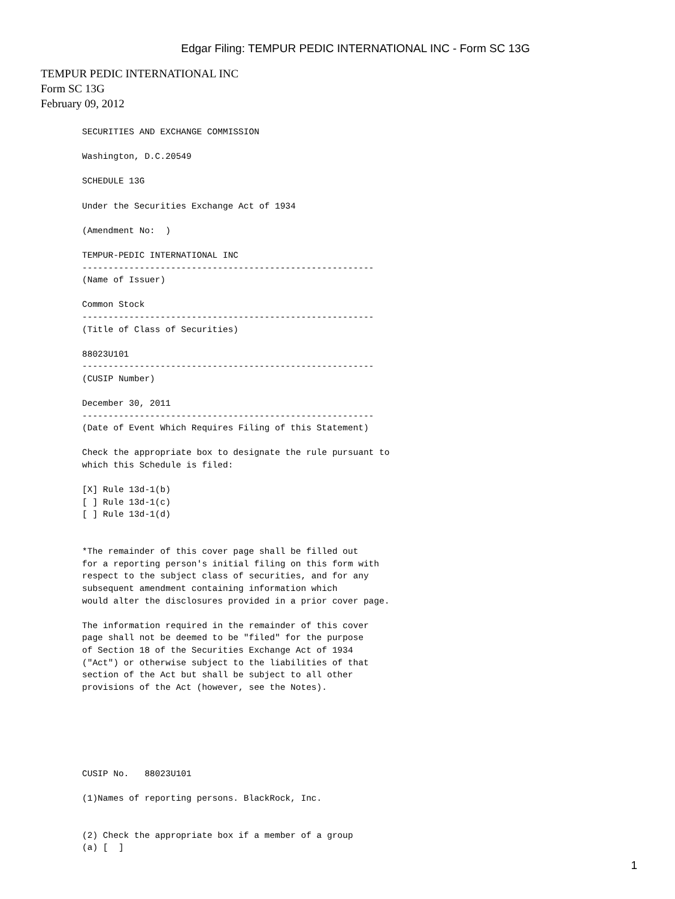Edgar Filing: TEMPUR PEDIC INTERNATIONAL INC - Form SC 13G
TEMPUR PEDIC INTERNATIONAL INC
Form SC 13G
February 09, 2012
SECURITIES AND EXCHANGE COMMISSION

Washington, D.C.20549

SCHEDULE 13G

Under the Securities Exchange Act of 1934

(Amendment No:  )

TEMPUR-PEDIC INTERNATIONAL INC
--------------------------------------------------------
(Name of Issuer)

Common Stock
--------------------------------------------------------
(Title of Class of Securities)

88023U101
--------------------------------------------------------
(CUSIP Number)

December 30, 2011
--------------------------------------------------------
(Date of Event Which Requires Filing of this Statement)

Check the appropriate box to designate the rule pursuant to
which this Schedule is filed:

[X] Rule 13d-1(b)
[ ] Rule 13d-1(c)
[ ] Rule 13d-1(d)


*The remainder of this cover page shall be filled out
for a reporting person's initial filing on this form with
respect to the subject class of securities, and for any
subsequent amendment containing information which
would alter the disclosures provided in a prior cover page.

The information required in the remainder of this cover
page shall not be deemed to be "filed" for the purpose
of Section 18 of the Securities Exchange Act of 1934
("Act") or otherwise subject to the liabilities of that
section of the Act but shall be subject to all other
provisions of the Act (however, see the Notes).






CUSIP No.   88023U101

(1)Names of reporting persons. BlackRock, Inc.


(2) Check the appropriate box if a member of a group
(a) [  ]
1